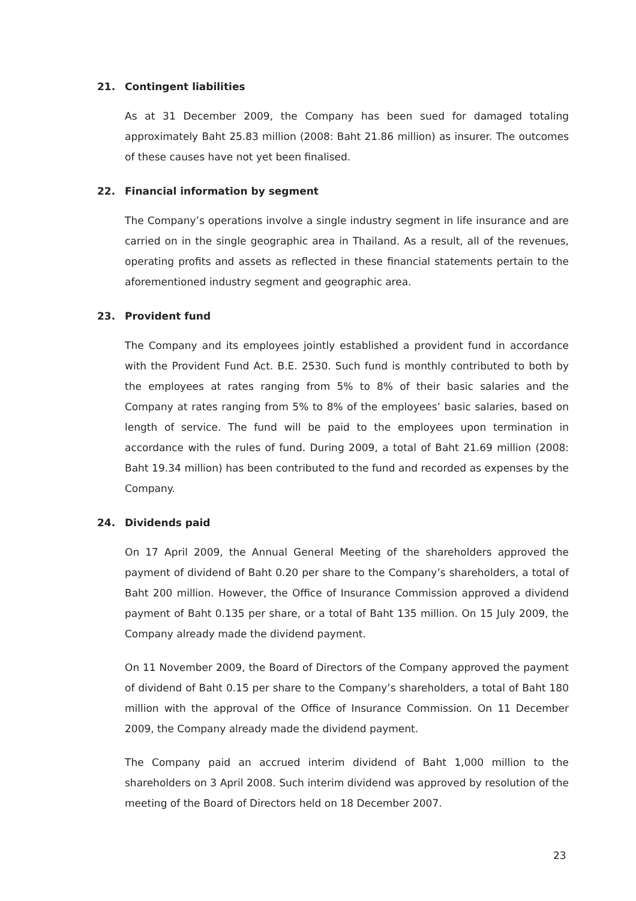21. Contingent liabilities
As at 31 December 2009, the Company has been sued for damaged totaling approximately Baht 25.83 million (2008: Baht 21.86 million) as insurer. The outcomes of these causes have not yet been finalised.
22. Financial information by segment
The Company’s operations involve a single industry segment in life insurance and are carried on in the single geographic area in Thailand. As a result, all of the revenues, operating profits and assets as reflected in these financial statements pertain to the aforementioned industry segment and geographic area.
23. Provident fund
The Company and its employees jointly established a provident fund in accordance with the Provident Fund Act. B.E. 2530. Such fund is monthly contributed to both by the employees at rates ranging from 5% to 8% of their basic salaries and the Company at rates ranging from 5% to 8% of the employees’ basic salaries, based on length of service. The fund will be paid to the employees upon termination in accordance with the rules of fund. During 2009, a total of Baht 21.69 million (2008: Baht 19.34 million) has been contributed to the fund and recorded as expenses by the Company.
24. Dividends paid
On 17 April 2009, the Annual General Meeting of the shareholders approved the payment of dividend of Baht 0.20 per share to the Company’s shareholders, a total of Baht 200 million. However, the Office of Insurance Commission approved a dividend payment of Baht 0.135 per share, or a total of Baht 135 million. On 15 July 2009, the Company already made the dividend payment.
On 11 November 2009, the Board of Directors of the Company approved the payment of dividend of Baht 0.15 per share to the Company’s shareholders, a total of Baht 180 million with the approval of the Office of Insurance Commission. On 11 December 2009, the Company already made the dividend payment.
The Company paid an accrued interim dividend of Baht 1,000 million to the shareholders on 3 April 2008. Such interim dividend was approved by resolution of the meeting of the Board of Directors held on 18 December 2007.
23